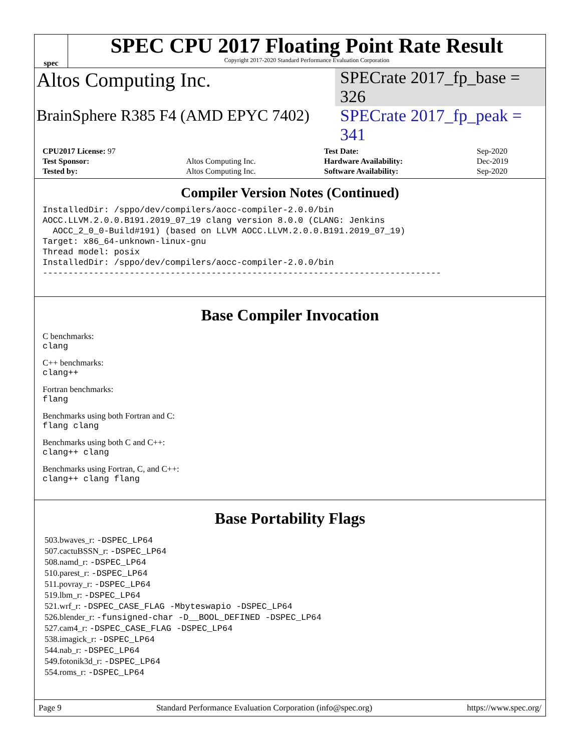spec
SPEC CPU 2017 Floating Point Rate Result
Copyright 2017-2020 Standard Performance Evaluation Corporation
Altos Computing Inc.
SPECrate 2017_fp_base = 326
BrainSphere R385 F4 (AMD EPYC 7402)
SPECrate 2017_fp_peak = 341
| CPU2017 License: 97 | | Test Date: | Sep-2020 |
| Test Sponsor: | Altos Computing Inc. | Hardware Availability: | Dec-2019 |
| Tested by: | Altos Computing Inc. | Software Availability: | Sep-2020 |
Compiler Version Notes (Continued)
InstalledDir: /sppo/dev/compilers/aocc-compiler-2.0.0/bin
AOCC.LLVM.2.0.0.B191.2019_07_19 clang version 8.0.0 (CLANG: Jenkins
  AOCC_2_0_0-Build#191) (based on LLVM AOCC.LLVM.2.0.0.B191.2019_07_19)
Target: x86_64-unknown-linux-gnu
Thread model: posix
InstalledDir: /sppo/dev/compilers/aocc-compiler-2.0.0/bin
------------------------------------------------------------------------------
Base Compiler Invocation
C benchmarks:
clang
C++ benchmarks:
clang++
Fortran benchmarks:
flang
Benchmarks using both Fortran and C:
flang clang
Benchmarks using both C and C++:
clang++ clang
Benchmarks using Fortran, C, and C++:
clang++ clang flang
Base Portability Flags
503.bwaves_r: -DSPEC_LP64
507.cactuBSSN_r: -DSPEC_LP64
508.namd_r: -DSPEC_LP64
510.parest_r: -DSPEC_LP64
511.povray_r: -DSPEC_LP64
519.lbm_r: -DSPEC_LP64
521.wrf_r: -DSPEC_CASE_FLAG -Mbyteswapio -DSPEC_LP64
526.blender_r: -funsigned-char -D__BOOL_DEFINED -DSPEC_LP64
527.cam4_r: -DSPEC_CASE_FLAG -DSPEC_LP64
538.imagick_r: -DSPEC_LP64
544.nab_r: -DSPEC_LP64
549.fotonik3d_r: -DSPEC_LP64
554.roms_r: -DSPEC_LP64
Page 9 Standard Performance Evaluation Corporation (info@spec.org) https://www.spec.org/